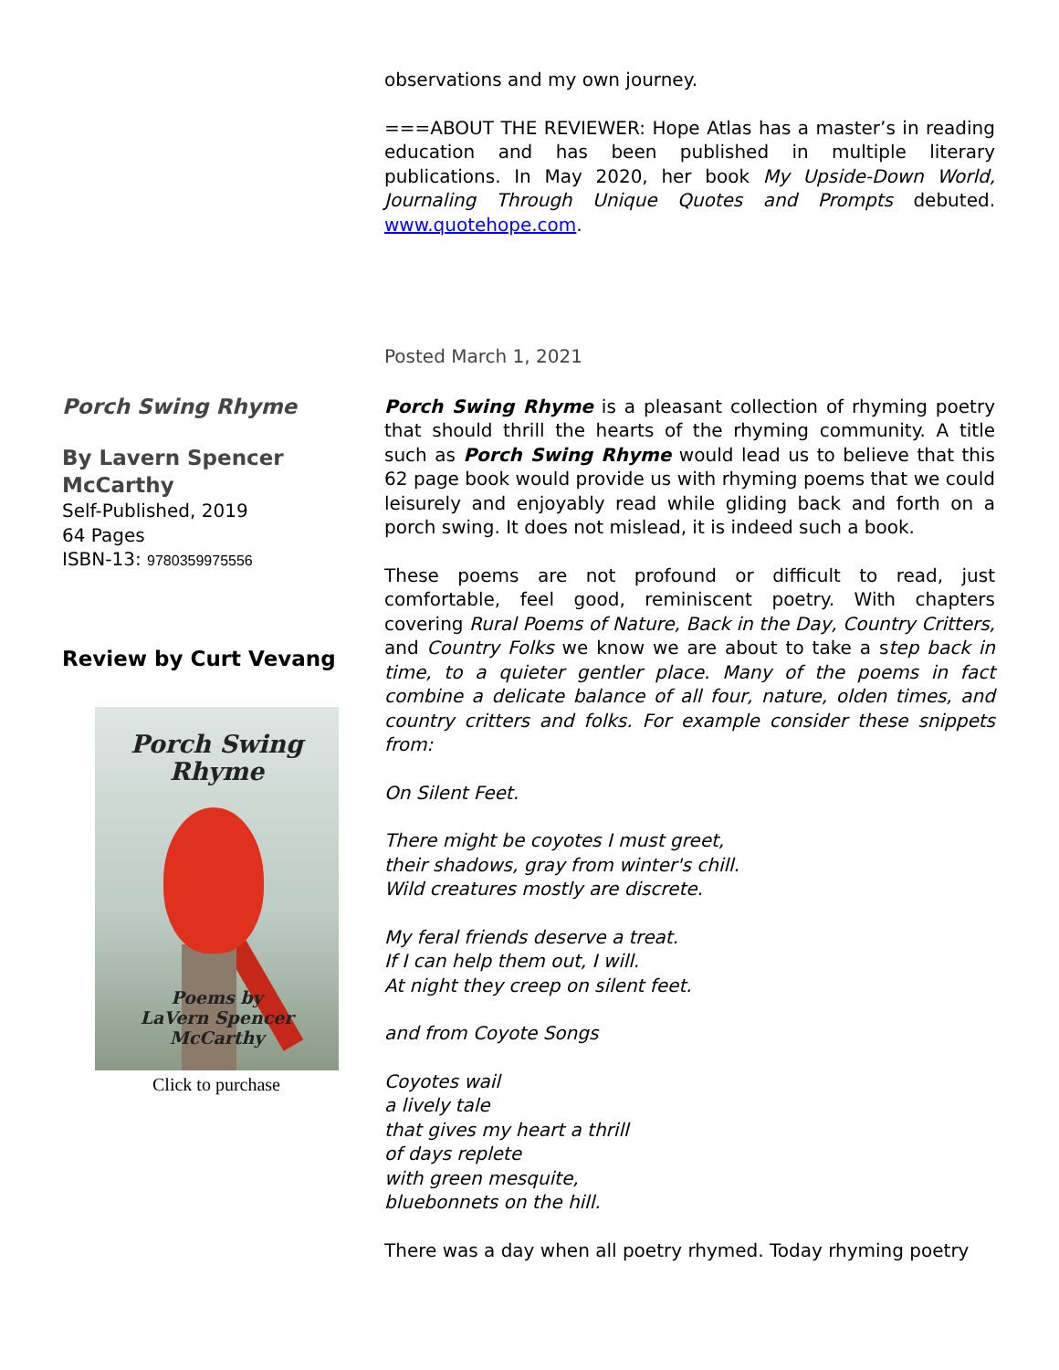observations and my own journey.
===ABOUT THE REVIEWER: Hope Atlas has a master’s in reading education and has been published in multiple literary publications. In May 2020, her book My Upside-Down World, Journaling Through Unique Quotes and Prompts debuted. www.quotehope.com.
Posted March 1, 2021
Porch Swing Rhyme
By Lavern Spencer McCarthy
Self-Published, 2019
64 Pages
ISBN-13: 9780359975556
Review by Curt Vevang
Porch Swing
Rhyme
Poems by
LaVern Spencer
McCarthy
Click to purchase
Porch Swing Rhyme is a pleasant collection of rhyming poetry that should thrill the hearts of the rhyming community. A title such as Porch Swing Rhyme would lead us to believe that this 62 page book would provide us with rhyming poems that we could leisurely and enjoyably read while gliding back and forth on a porch swing. It does not mislead, it is indeed such a book.
These poems are not profound or difficult to read, just comfortable, feel good, reminiscent poetry. With chapters covering Rural Poems of Nature, Back in the Day, Country Critters, and Country Folks we know we are about to take a step back in time, to a quieter gentler place. Many of the poems in fact combine a delicate balance of all four, nature, olden times, and country critters and folks. For example consider these snippets from:
On Silent Feet.
There might be coyotes I must greet,
their shadows, gray from winter's chill.
Wild creatures mostly are discrete.
My feral friends deserve a treat.
If I can help them out, I will.
At night they creep on silent feet.
and from Coyote Songs
Coyotes wail
a lively tale
that gives my heart a thrill
of days replete
with green mesquite,
bluebonnets on the hill.
There was a day when all poetry rhymed. Today rhyming poetry